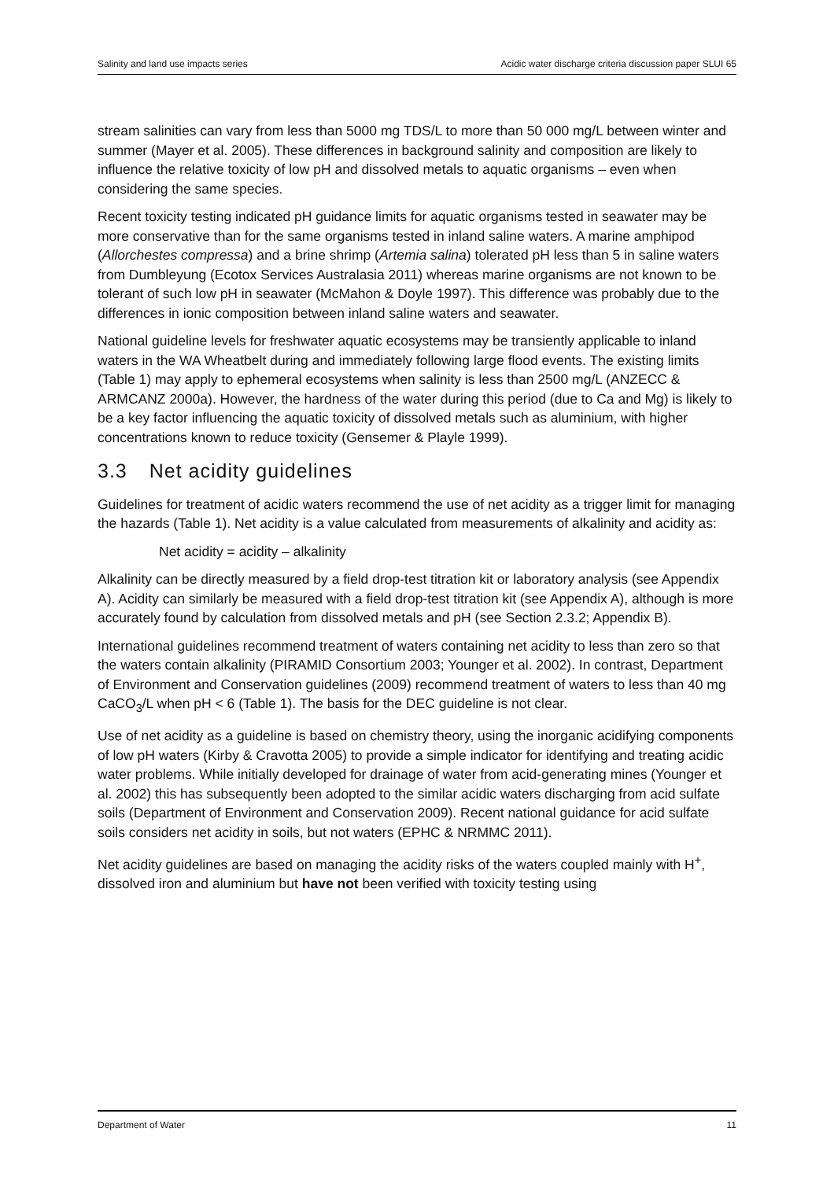Salinity and land use impacts series Acidic water discharge criteria discussion paper SLUI 65
stream salinities can vary from less than 5000 mg TDS/L to more than 50 000 mg/L between winter and summer (Mayer et al. 2005). These differences in background salinity and composition are likely to influence the relative toxicity of low pH and dissolved metals to aquatic organisms – even when considering the same species.
Recent toxicity testing indicated pH guidance limits for aquatic organisms tested in seawater may be more conservative than for the same organisms tested in inland saline waters. A marine amphipod (Allorchestes compressa) and a brine shrimp (Artemia salina) tolerated pH less than 5 in saline waters from Dumbleyung (Ecotox Services Australasia 2011) whereas marine organisms are not known to be tolerant of such low pH in seawater (McMahon & Doyle 1997). This difference was probably due to the differences in ionic composition between inland saline waters and seawater.
National guideline levels for freshwater aquatic ecosystems may be transiently applicable to inland waters in the WA Wheatbelt during and immediately following large flood events. The existing limits (Table 1) may apply to ephemeral ecosystems when salinity is less than 2500 mg/L (ANZECC & ARMCANZ 2000a). However, the hardness of the water during this period (due to Ca and Mg) is likely to be a key factor influencing the aquatic toxicity of dissolved metals such as aluminium, with higher concentrations known to reduce toxicity (Gensemer & Playle 1999).
3.3 Net acidity guidelines
Guidelines for treatment of acidic waters recommend the use of net acidity as a trigger limit for managing the hazards (Table 1). Net acidity is a value calculated from measurements of alkalinity and acidity as:
Net acidity = acidity – alkalinity
Alkalinity can be directly measured by a field drop-test titration kit or laboratory analysis (see Appendix A). Acidity can similarly be measured with a field drop-test titration kit (see Appendix A), although is more accurately found by calculation from dissolved metals and pH (see Section 2.3.2; Appendix B).
International guidelines recommend treatment of waters containing net acidity to less than zero so that the waters contain alkalinity (PIRAMID Consortium 2003; Younger et al. 2002). In contrast, Department of Environment and Conservation guidelines (2009) recommend treatment of waters to less than 40 mg CaCO<sub>3</sub>/L when pH < 6 (Table 1). The basis for the DEC guideline is not clear.
Use of net acidity as a guideline is based on chemistry theory, using the inorganic acidifying components of low pH waters (Kirby & Cravotta 2005) to provide a simple indicator for identifying and treating acidic water problems. While initially developed for drainage of water from acid-generating mines (Younger et al. 2002) this has subsequently been adopted to the similar acidic waters discharging from acid sulfate soils (Department of Environment and Conservation 2009). Recent national guidance for acid sulfate soils considers net acidity in soils, but not waters (EPHC & NRMMC 2011).
Net acidity guidelines are based on managing the acidity risks of the waters coupled mainly with H<sup>+</sup>, dissolved iron and aluminium but have not been verified with toxicity testing using
Department of Water 11